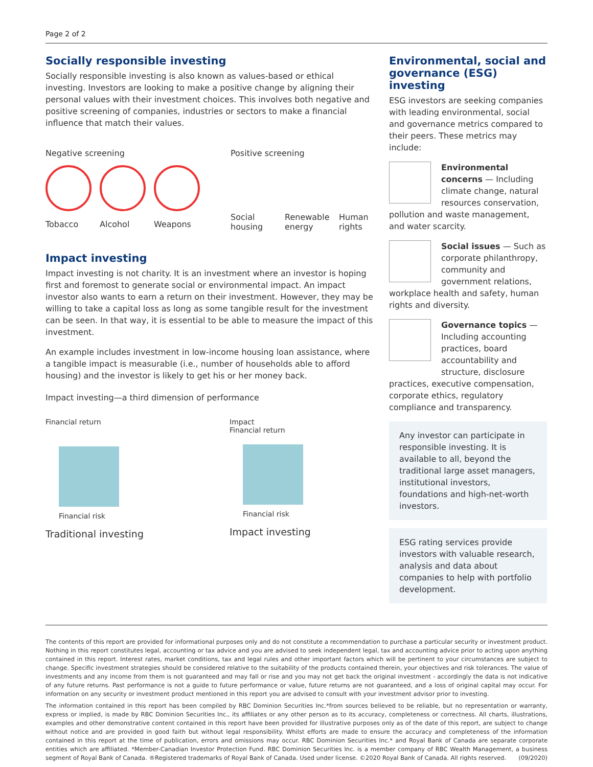Page 2 of 2
Socially responsible investing
Socially responsible investing is also known as values-based or ethical investing. Investors are looking to make a positive change by aligning their personal values with their investment choices. This involves both negative and positive screening of companies, industries or sectors to make a financial influence that match their values.
Negative screening
Tobacco Alcohol Weapons
Positive screening
Social housing
Renewable energy
Human rights
Impact investing
Impact investing is not charity. It is an investment where an investor is hoping first and foremost to generate social or environmental impact. An impact investor also wants to earn a return on their investment. However, they may be willing to take a capital loss as long as some tangible result for the investment can be seen. In that way, it is essential to be able to measure the impact of this investment.
An example includes investment in low-income housing loan assistance, where a tangible impact is measurable (i.e., number of households able to afford housing) and the investor is likely to get his or her money back.
Impact investing—a third dimension of performance
Financial return
Financial risk
Traditional investing
Impact
Financial return
Financial risk
Impact investing
Environmental, social and governance (ESG) investing
ESG investors are seeking companies with leading environmental, social and governance metrics compared to their peers. These metrics may include:
Environmental concerns — Including climate change, natural resources conservation,
pollution and waste management, and water scarcity.
Social issues — Such as corporate philanthropy, community and government relations,
workplace health and safety, human rights and diversity.
Governance topics — Including accounting practices, board accountability and structure, disclosure
practices, executive compensation, corporate ethics, regulatory compliance and transparency.
Any investor can participate in responsible investing. It is available to all, beyond the traditional large asset managers, institutional investors, foundations and high-net-worth investors.
ESG rating services provide investors with valuable research, analysis and data about companies to help with portfolio development.
The contents of this report are provided for informational purposes only and do not constitute a recommendation to purchase a particular security or investment product. Nothing in this report constitutes legal, accounting or tax advice and you are advised to seek independent legal, tax and accounting advice prior to acting upon anything contained in this report. Interest rates, market conditions, tax and legal rules and other important factors which will be pertinent to your circumstances are subject to change. Specific investment strategies should be considered relative to the suitability of the products contained therein, your objectives and risk tolerances. The value of investments and any income from them is not guaranteed and may fall or rise and you may not get back the original investment - accordingly the data is not indicative of any future returns. Past performance is not a guide to future performance or value, future returns are not guaranteed, and a loss of original capital may occur. For information on any security or investment product mentioned in this report you are advised to consult with your investment advisor prior to investing.
The information contained in this report has been compiled by RBC Dominion Securities Inc.*from sources believed to be reliable, but no representation or warranty, express or implied, is made by RBC Dominion Securities Inc., its affiliates or any other person as to its accuracy, completeness or correctness. All charts, illustrations, examples and other demonstrative content contained in this report have been provided for illustrative purposes only as of the date of this report, are subject to change without notice and are provided in good faith but without legal responsibility. Whilst efforts are made to ensure the accuracy and completeness of the information contained in this report at the time of publication, errors and omissions may occur. RBC Dominion Securities Inc.* and Royal Bank of Canada are separate corporate entities which are affiliated. *Member-Canadian Investor Protection Fund. RBC Dominion Securities Inc. is a member company of RBC Wealth Management, a business segment of Royal Bank of Canada. ®Registered trademarks of Royal Bank of Canada. Used under license. ©2020 Royal Bank of Canada. All rights reserved. (09/2020)